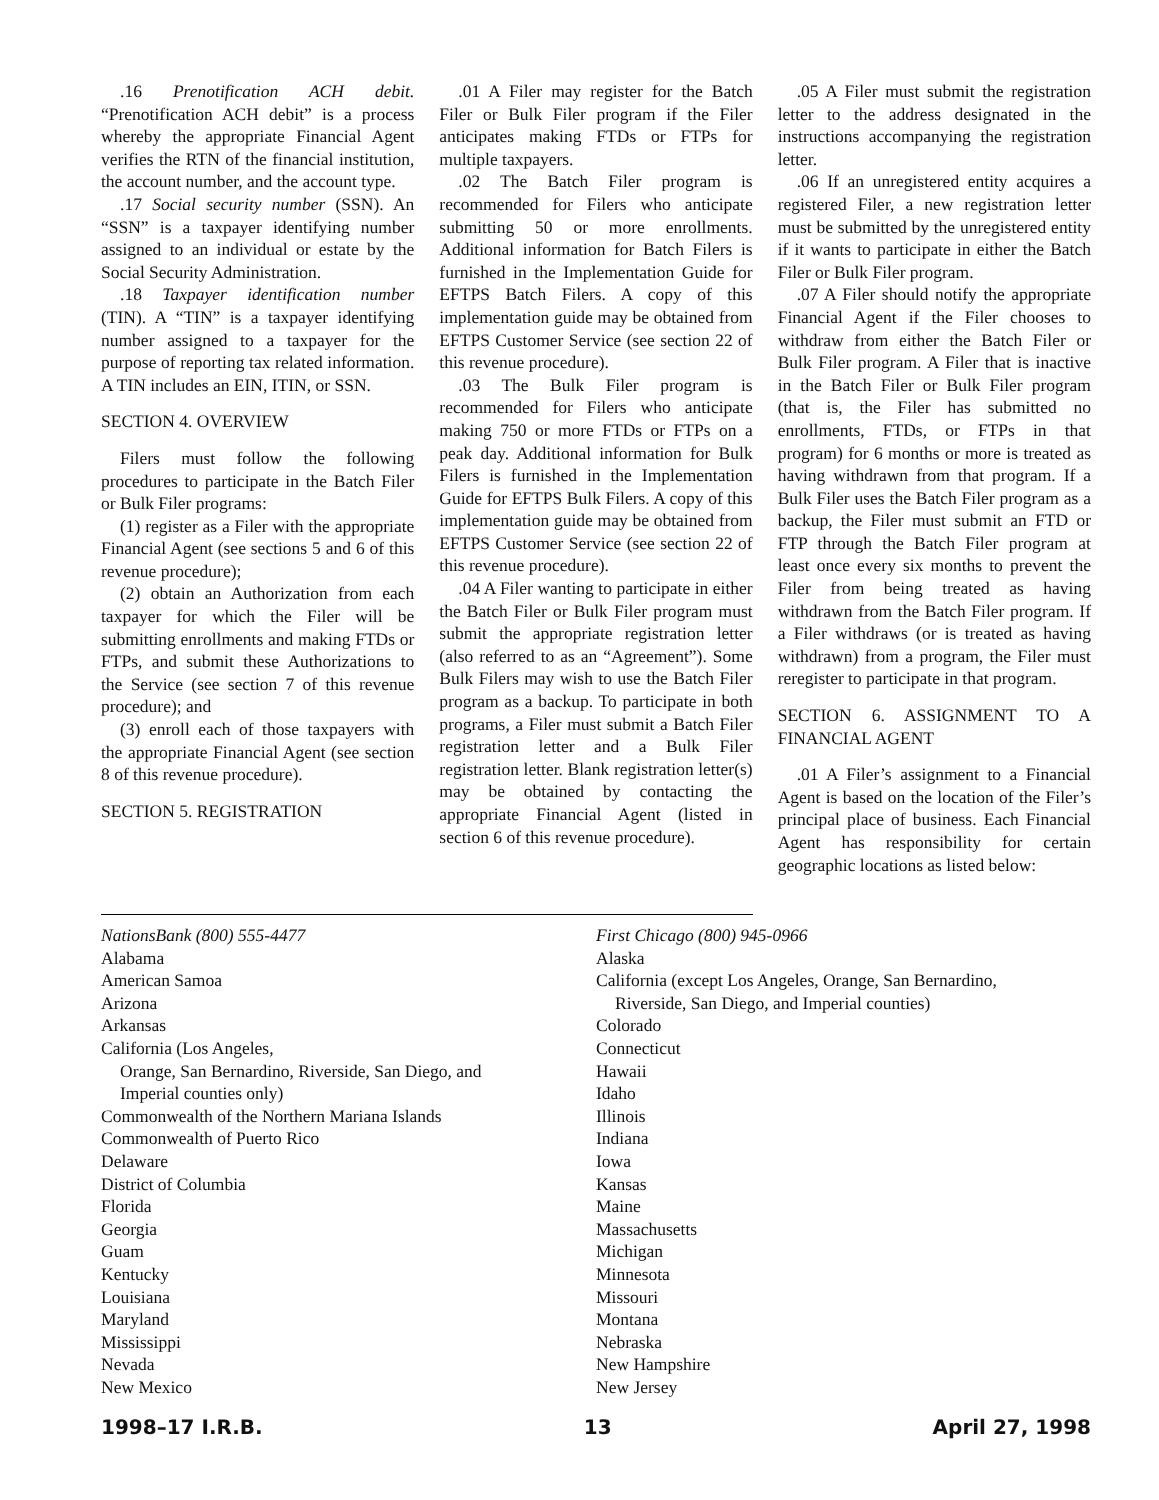.16 Prenotification ACH debit. “Prenotification ACH debit” is a process whereby the appropriate Financial Agent verifies the RTN of the financial institution, the account number, and the account type.
.17 Social security number (SSN). An “SSN” is a taxpayer identifying number assigned to an individual or estate by the Social Security Administration.
.18 Taxpayer identification number (TIN). A “TIN” is a taxpayer identifying number assigned to a taxpayer for the purpose of reporting tax related information. A TIN includes an EIN, ITIN, or SSN.
SECTION 4. OVERVIEW
Filers must follow the following procedures to participate in the Batch Filer or Bulk Filer programs:
(1) register as a Filer with the appropriate Financial Agent (see sections 5 and 6 of this revenue procedure);
(2) obtain an Authorization from each taxpayer for which the Filer will be submitting enrollments and making FTDs or FTPs, and submit these Authorizations to the Service (see section 7 of this revenue procedure); and
(3) enroll each of those taxpayers with the appropriate Financial Agent (see section 8 of this revenue procedure).
SECTION 5. REGISTRATION
.01 A Filer may register for the Batch Filer or Bulk Filer program if the Filer anticipates making FTDs or FTPs for multiple taxpayers.
.02 The Batch Filer program is recommended for Filers who anticipate submitting 50 or more enrollments. Additional information for Batch Filers is furnished in the Implementation Guide for EFTPS Batch Filers. A copy of this implementation guide may be obtained from EFTPS Customer Service (see section 22 of this revenue procedure).
.03 The Bulk Filer program is recommended for Filers who anticipate making 750 or more FTDs or FTPs on a peak day. Additional information for Bulk Filers is furnished in the Implementation Guide for EFTPS Bulk Filers. A copy of this implementation guide may be obtained from EFTPS Customer Service (see section 22 of this revenue procedure).
.04 A Filer wanting to participate in either the Batch Filer or Bulk Filer program must submit the appropriate registration letter (also referred to as an “Agreement”). Some Bulk Filers may wish to use the Batch Filer program as a backup. To participate in both programs, a Filer must submit a Batch Filer registration letter and a Bulk Filer registration letter. Blank registration letter(s) may be obtained by contacting the appropriate Financial Agent (listed in section 6 of this revenue procedure).
.05 A Filer must submit the registration letter to the address designated in the instructions accompanying the registration letter.
.06 If an unregistered entity acquires a registered Filer, a new registration letter must be submitted by the unregistered entity if it wants to participate in either the Batch Filer or Bulk Filer program.
.07 A Filer should notify the appropriate Financial Agent if the Filer chooses to withdraw from either the Batch Filer or Bulk Filer program. A Filer that is inactive in the Batch Filer or Bulk Filer program (that is, the Filer has submitted no enrollments, FTDs, or FTPs in that program) for 6 months or more is treated as having withdrawn from that program. If a Bulk Filer uses the Batch Filer program as a backup, the Filer must submit an FTD or FTP through the Batch Filer program at least once every six months to prevent the Filer from being treated as having withdrawn from the Batch Filer program. If a Filer withdraws (or is treated as having withdrawn) from a program, the Filer must reregister to participate in that program.
SECTION 6. ASSIGNMENT TO A FINANCIAL AGENT
.01 A Filer’s assignment to a Financial Agent is based on the location of the Filer’s principal place of business. Each Financial Agent has responsibility for certain geographic locations as listed below:
NationsBank (800) 555-4477
Alabama
American Samoa
Arizona
Arkansas
California (Los Angeles,
Orange, San Bernardino, Riverside, San Diego, and
Imperial counties only)
Commonwealth of the Northern Mariana Islands
Commonwealth of Puerto Rico
Delaware
District of Columbia
Florida
Georgia
Guam
Kentucky
Louisiana
Maryland
Mississippi
Nevada
New Mexico
First Chicago (800) 945-0966
Alaska
California (except Los Angeles, Orange, San Bernardino,
Riverside, San Diego, and Imperial counties)
Colorado
Connecticut
Hawaii
Idaho
Illinois
Indiana
Iowa
Kansas
Maine
Massachusetts
Michigan
Minnesota
Missouri
Montana
Nebraska
New Hampshire
New Jersey
1998–17 I.R.B. 13 April 27, 1998